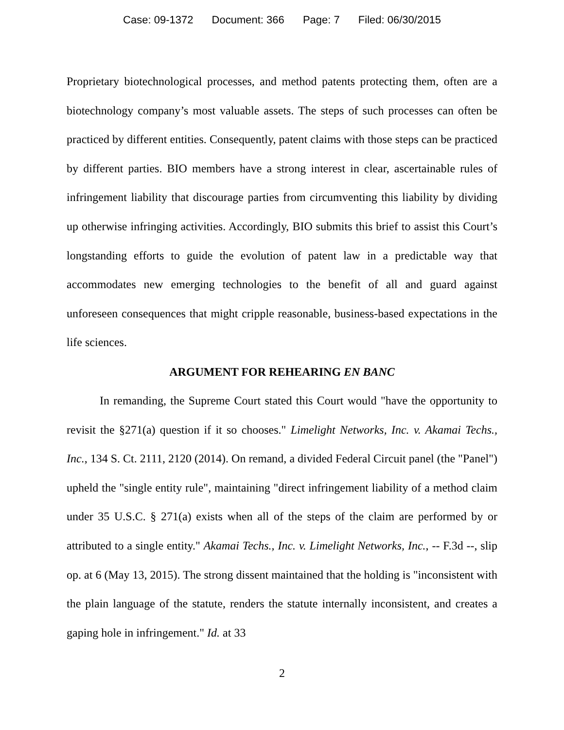Case: 09-1372 Document: 366 Page: 7 Filed: 06/30/2015
Proprietary biotechnological processes, and method patents protecting them, often are a biotechnology company’s most valuable assets. The steps of such processes can often be practiced by different entities. Consequently, patent claims with those steps can be practiced by different parties. BIO members have a strong interest in clear, ascertainable rules of infringement liability that discourage parties from circumventing this liability by dividing up otherwise infringing activities. Accordingly, BIO submits this brief to assist this Court’s longstanding efforts to guide the evolution of patent law in a predictable way that accommodates new emerging technologies to the benefit of all and guard against unforeseen consequences that might cripple reasonable, business-based expectations in the life sciences.
ARGUMENT FOR REHEARING EN BANC
In remanding, the Supreme Court stated this Court would "have the opportunity to revisit the §271(a) question if it so chooses." Limelight Networks, Inc. v. Akamai Techs., Inc., 134 S. Ct. 2111, 2120 (2014). On remand, a divided Federal Circuit panel (the "Panel") upheld the "single entity rule", maintaining "direct infringement liability of a method claim under 35 U.S.C. § 271(a) exists when all of the steps of the claim are performed by or attributed to a single entity." Akamai Techs., Inc. v. Limelight Networks, Inc., -- F.3d --, slip op. at 6 (May 13, 2015). The strong dissent maintained that the holding is "inconsistent with the plain language of the statute, renders the statute internally inconsistent, and creates a gaping hole in infringement." Id. at 33
2